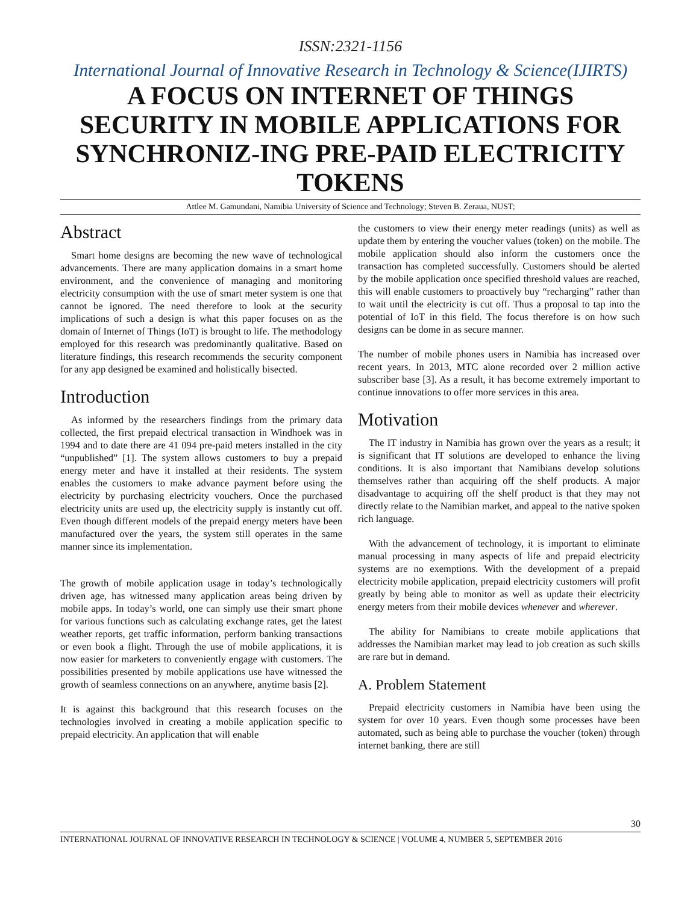ISSN:2321-1156
International Journal of Innovative Research in Technology & Science(IJIRTS)
A FOCUS ON INTERNET OF THINGS SECURITY IN MOBILE APPLICATIONS FOR SYNCHRONIZ-ING PRE-PAID ELECTRICITY TOKENS
Attlee M. Gamundani, Namibia University of Science and Technology; Steven B. Zeraua, NUST;
Abstract
Smart home designs are becoming the new wave of technological advancements. There are many application domains in a smart home environment, and the convenience of managing and monitoring electricity consumption with the use of smart meter system is one that cannot be ignored. The need therefore to look at the security implications of such a design is what this paper focuses on as the domain of Internet of Things (IoT) is brought to life. The methodology employed for this research was predominantly qualitative. Based on literature findings, this research recommends the security component for any app designed be examined and holistically bisected.
Introduction
As informed by the researchers findings from the primary data collected, the first prepaid electrical transaction in Windhoek was in 1994 and to date there are 41 094 pre-paid meters installed in the city “unpublished” [1]. The system allows customers to buy a prepaid energy meter and have it installed at their residents. The system enables the customers to make advance payment before using the electricity by purchasing electricity vouchers. Once the purchased electricity units are used up, the electricity supply is instantly cut off. Even though different models of the prepaid energy meters have been manufactured over the years, the system still operates in the same manner since its implementation.
The growth of mobile application usage in today’s technologically driven age, has witnessed many application areas being driven by mobile apps. In today’s world, one can simply use their smart phone for various functions such as calculating exchange rates, get the latest weather reports, get traffic information, perform banking transactions or even book a flight. Through the use of mobile applications, it is now easier for marketers to conveniently engage with customers. The possibilities presented by mobile applications use have witnessed the growth of seamless connections on an anywhere, anytime basis [2].
It is against this background that this research focuses on the technologies involved in creating a mobile application specific to prepaid electricity. An application that will enable
the customers to view their energy meter readings (units) as well as update them by entering the voucher values (token) on the mobile. The mobile application should also inform the customers once the transaction has completed successfully. Customers should be alerted by the mobile application once specified threshold values are reached, this will enable customers to proactively buy “recharging” rather than to wait until the electricity is cut off. Thus a proposal to tap into the potential of IoT in this field. The focus therefore is on how such designs can be dome in as secure manner.
The number of mobile phones users in Namibia has increased over recent years. In 2013, MTC alone recorded over 2 million active subscriber base [3]. As a result, it has become extremely important to continue innovations to offer more services in this area.
Motivation
The IT industry in Namibia has grown over the years as a result; it is significant that IT solutions are developed to enhance the living conditions. It is also important that Namibians develop solutions themselves rather than acquiring off the shelf products. A major disadvantage to acquiring off the shelf product is that they may not directly relate to the Namibian market, and appeal to the native spoken rich language.
With the advancement of technology, it is important to eliminate manual processing in many aspects of life and prepaid electricity systems are no exemptions. With the development of a prepaid electricity mobile application, prepaid electricity customers will profit greatly by being able to monitor as well as update their electricity energy meters from their mobile devices whenever and wherever.
The ability for Namibians to create mobile applications that addresses the Namibian market may lead to job creation as such skills are rare but in demand.
A. Problem Statement
Prepaid electricity customers in Namibia have been using the system for over 10 years. Even though some processes have been automated, such as being able to purchase the voucher (token) through internet banking, there are still
30
INTERNATIONAL JOURNAL OF INNOVATIVE RESEARCH IN TECHNOLOGY & SCIENCE | VOLUME 4, NUMBER 5, SEPTEMBER 2016